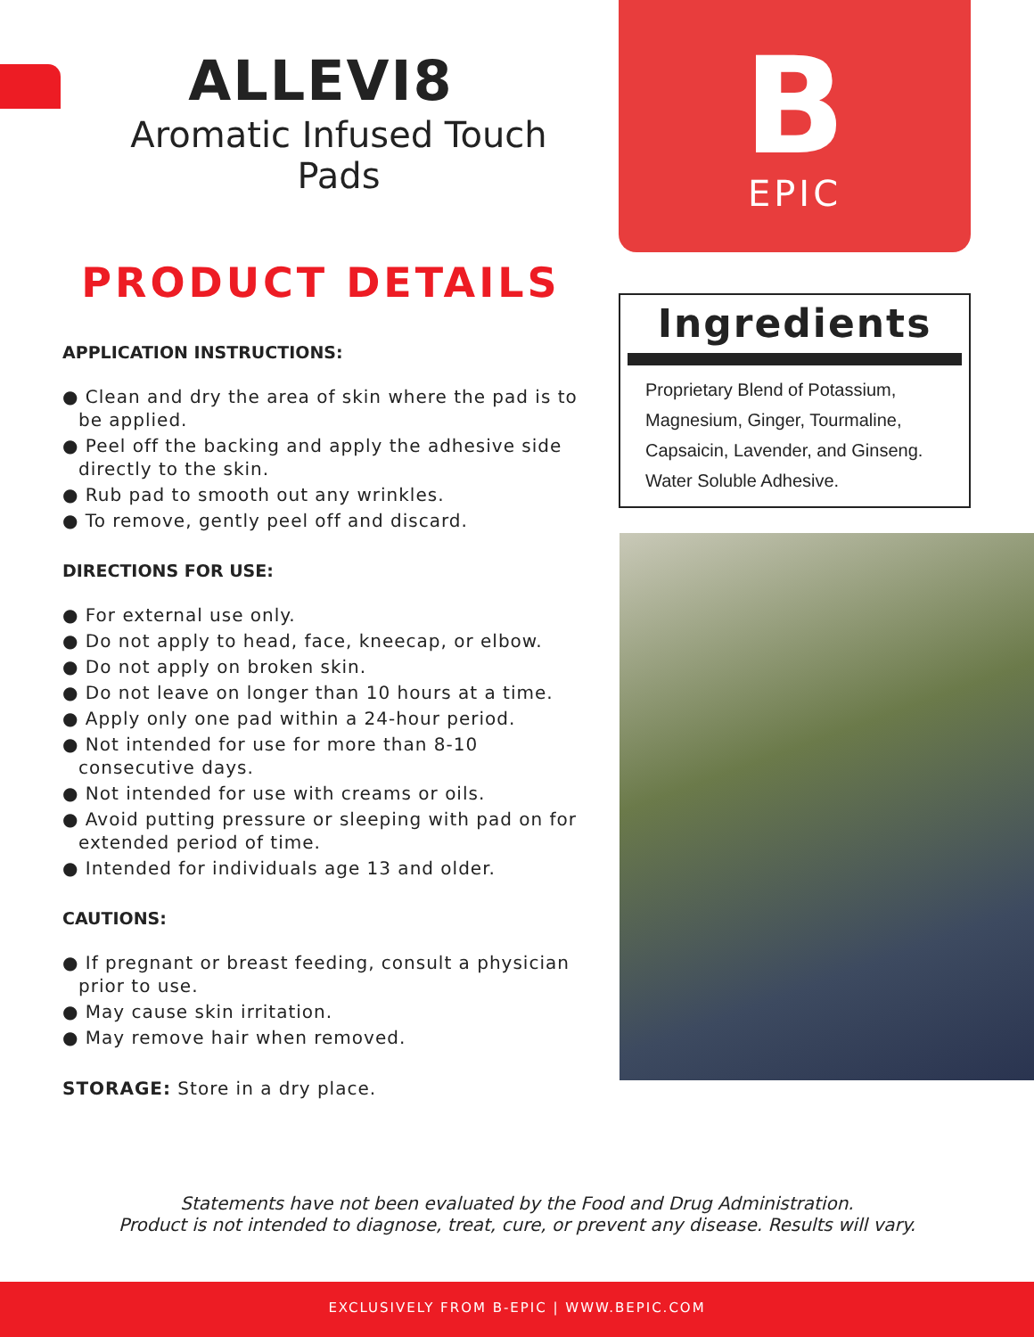ALLEVI8
Aromatic Infused Touch Pads
PRODUCT DETAILS
APPLICATION INSTRUCTIONS:
● Clean and dry the area of skin where the pad is to be applied.
● Peel off the backing and apply the adhesive side directly to the skin.
● Rub pad to smooth out any wrinkles.
● To remove, gently peel off and discard.
DIRECTIONS FOR USE:
● For external use only.
● Do not apply to head, face, kneecap, or elbow.
● Do not apply on broken skin.
● Do not leave on longer than 10 hours at a time.
● Apply only one pad within a 24-hour period.
● Not intended for use for more than 8-10 consecutive days.
● Not intended for use with creams or oils.
● Avoid putting pressure or sleeping with pad on for extended period of time.
● Intended for individuals age 13 and older.
CAUTIONS:
● If pregnant or breast feeding, consult a physician prior to use.
● May cause skin irritation.
● May remove hair when removed.
STORAGE: Store in a dry place.
B
EPIC
Ingredients
Proprietary Blend of Potassium, Magnesium, Ginger, Tourmaline, Capsaicin, Lavender, and Ginseng. Water Soluble Adhesive.
Statements have not been evaluated by the Food and Drug Administration.
Product is not intended to diagnose, treat, cure, or prevent any disease. Results will vary.
EXCLUSIVELY FROM B-EPIC | WWW.BEPIC.COM